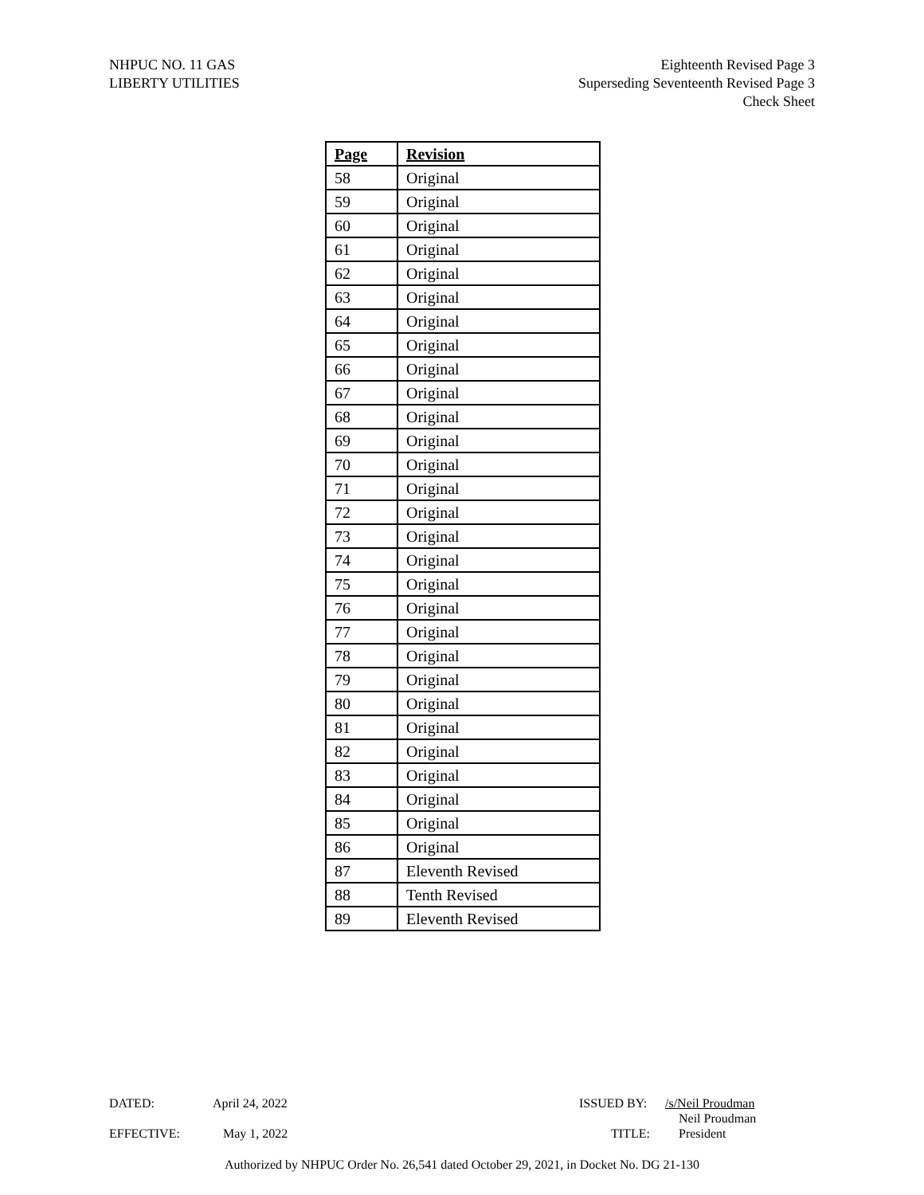NHPUC NO. 11 GAS
LIBERTY UTILITIES
Eighteenth Revised Page 3
Superseding Seventeenth Revised Page 3
Check Sheet
| Page | Revision |
| --- | --- |
| 58 | Original |
| 59 | Original |
| 60 | Original |
| 61 | Original |
| 62 | Original |
| 63 | Original |
| 64 | Original |
| 65 | Original |
| 66 | Original |
| 67 | Original |
| 68 | Original |
| 69 | Original |
| 70 | Original |
| 71 | Original |
| 72 | Original |
| 73 | Original |
| 74 | Original |
| 75 | Original |
| 76 | Original |
| 77 | Original |
| 78 | Original |
| 79 | Original |
| 80 | Original |
| 81 | Original |
| 82 | Original |
| 83 | Original |
| 84 | Original |
| 85 | Original |
| 86 | Original |
| 87 | Eleventh Revised |
| 88 | Tenth Revised |
| 89 | Eleventh Revised |
DATED: April 24, 2022 ISSUED BY: /s/Neil Proudman
Neil Proudman
EFFECTIVE: May 1, 2022 TITLE: President
Authorized by NHPUC Order No. 26,541 dated October 29, 2021, in Docket No. DG 21-130